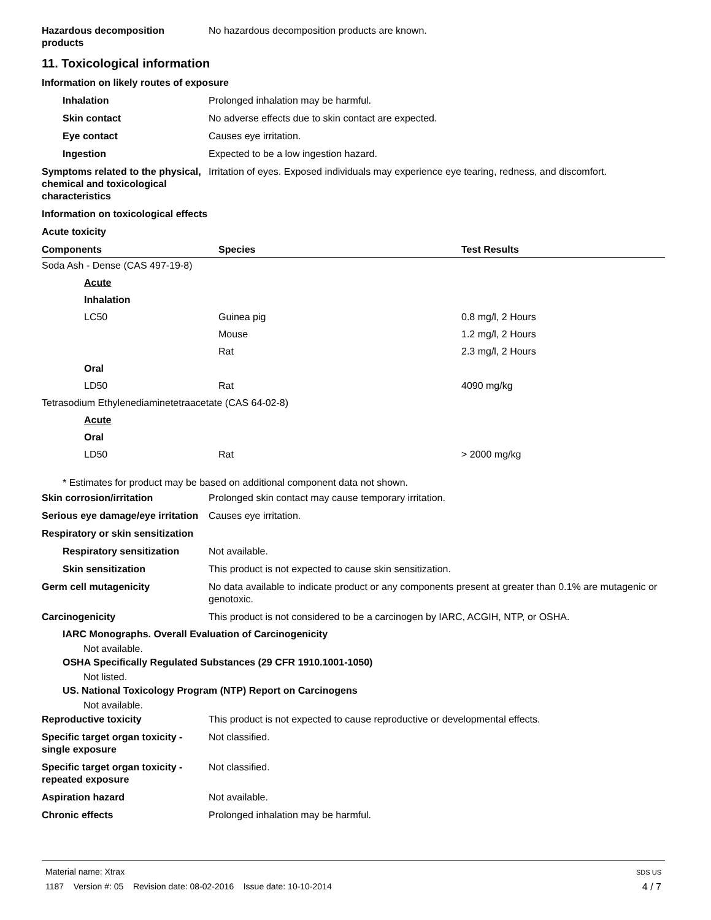Hazardous decomposition products
No hazardous decomposition products are known.
11. Toxicological information
Information on likely routes of exposure
Inhalation Prolonged inhalation may be harmful.
Skin contact No adverse effects due to skin contact are expected.
Eye contact Causes eye irritation.
Ingestion Expected to be a low ingestion hazard.
Symptoms related to the physical, chemical and toxicological characteristics
Irritation of eyes. Exposed individuals may experience eye tearing, redness, and discomfort.
Information on toxicological effects
Acute toxicity
| Components | Species | Test Results |
| --- | --- | --- |
| Soda Ash - Dense (CAS 497-19-8) | | |
| Acute | | |
| Inhalation | | |
| LC50 | Guinea pig | 0.8 mg/l, 2 Hours |
| | Mouse | 1.2 mg/l, 2 Hours |
| | Rat | 2.3 mg/l, 2 Hours |
| Oral | | |
| LD50 | Rat | 4090 mg/kg |
| Tetrasodium Ethylenediaminetetraacetate (CAS 64-02-8) | | |
| Acute | | |
| Oral | | |
| LD50 | Rat | > 2000 mg/kg |
* Estimates for product may be based on additional component data not shown.
Skin corrosion/irritation Prolonged skin contact may cause temporary irritation.
Serious eye damage/eye irritation
Causes eye irritation.
Respiratory or skin sensitization
Respiratory sensitization
Not available.
Skin sensitization This product is not expected to cause skin sensitization.
Germ cell mutagenicity No data available to indicate product or any components present at greater than 0.1% are mutagenic or genotoxic.
Carcinogenicity This product is not considered to be a carcinogen by IARC, ACGIH, NTP, or OSHA.
IARC Monographs. Overall Evaluation of Carcinogenicity
Not available.
OSHA Specifically Regulated Substances (29 CFR 1910.1001-1050)
Not listed.
US. National Toxicology Program (NTP) Report on Carcinogens
Not available.
Reproductive toxicity This product is not expected to cause reproductive or developmental effects.
Specific target organ toxicity - single exposure
Not classified.
Specific target organ toxicity - repeated exposure
Not classified.
Aspiration hazard Not available.
Chronic effects Prolonged inhalation may be harmful.
Material name: Xtrax
1187 Version #: 05 Revision date: 08-02-2016 Issue date: 10-10-2014
SDS US
4 / 7